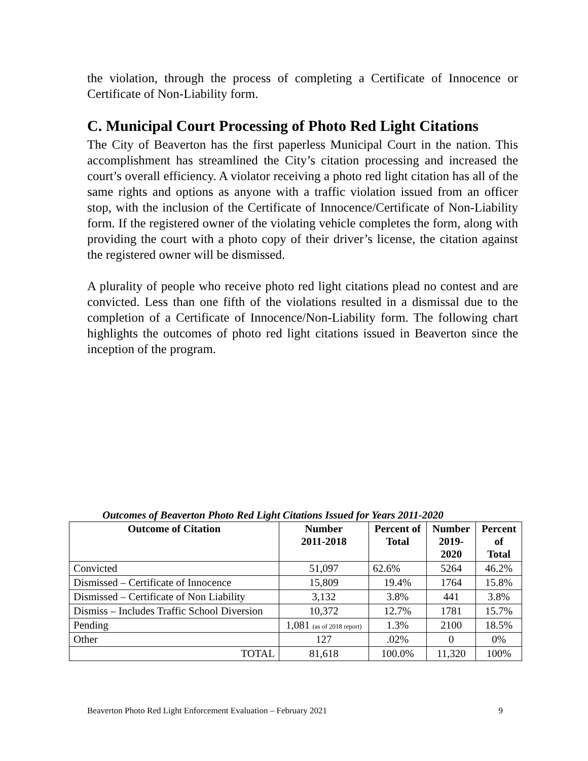the violation, through the process of completing a Certificate of Innocence or Certificate of Non-Liability form.
C. Municipal Court Processing of Photo Red Light Citations
The City of Beaverton has the first paperless Municipal Court in the nation. This accomplishment has streamlined the City’s citation processing and increased the court’s overall efficiency. A violator receiving a photo red light citation has all of the same rights and options as anyone with a traffic violation issued from an officer stop, with the inclusion of the Certificate of Innocence/Certificate of Non-Liability form. If the registered owner of the violating vehicle completes the form, along with providing the court with a photo copy of their driver’s license, the citation against the registered owner will be dismissed.
A plurality of people who receive photo red light citations plead no contest and are convicted. Less than one fifth of the violations resulted in a dismissal due to the completion of a Certificate of Innocence/Non-Liability form. The following chart highlights the outcomes of photo red light citations issued in Beaverton since the inception of the program.
Outcomes of Beaverton Photo Red Light Citations Issued for Years 2011-2020
| Outcome of Citation | Number 2011-2018 | Percent of Total | Number 2019- 2020 | Percent of Total |
| --- | --- | --- | --- | --- |
| Convicted | 51,097 | 62.6% | 5264 | 46.2% |
| Dismissed – Certificate of Innocence | 15,809 | 19.4% | 1764 | 15.8% |
| Dismissed – Certificate of Non Liability | 3,132 | 3.8% | 441 | 3.8% |
| Dismiss – Includes Traffic School Diversion | 10,372 | 12.7% | 1781 | 15.7% |
| Pending | 1,081 (as of 2018 report) | 1.3% | 2100 | 18.5% |
| Other | 127 | .02% | 0 | 0% |
| TOTAL | 81,618 | 100.0% | 11,320 | 100% |
Beaverton Photo Red Light Enforcement Evaluation – February 2021 9